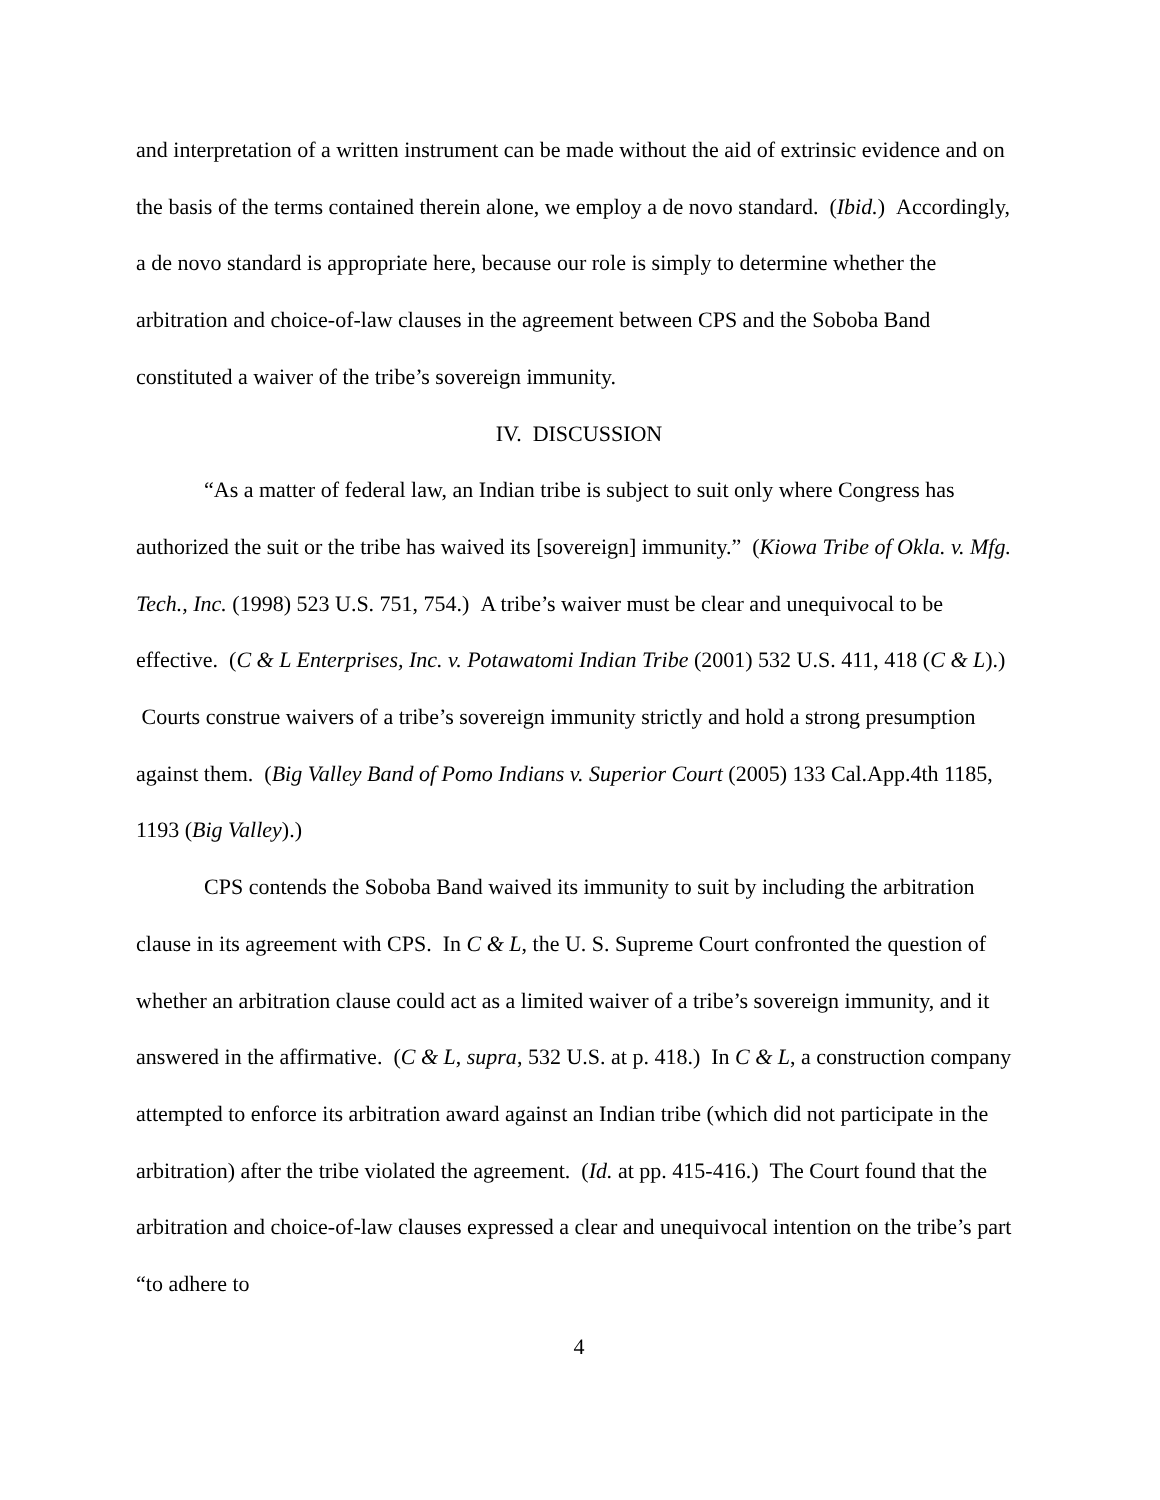and interpretation of a written instrument can be made without the aid of extrinsic evidence and on the basis of the terms contained therein alone, we employ a de novo standard. (Ibid.) Accordingly, a de novo standard is appropriate here, because our role is simply to determine whether the arbitration and choice-of-law clauses in the agreement between CPS and the Soboba Band constituted a waiver of the tribe’s sovereign immunity.
IV. DISCUSSION
“As a matter of federal law, an Indian tribe is subject to suit only where Congress has authorized the suit or the tribe has waived its [sovereign] immunity.” (Kiowa Tribe of Okla. v. Mfg. Tech., Inc. (1998) 523 U.S. 751, 754.) A tribe’s waiver must be clear and unequivocal to be effective. (C & L Enterprises, Inc. v. Potawatomi Indian Tribe (2001) 532 U.S. 411, 418 (C & L).) Courts construe waivers of a tribe’s sovereign immunity strictly and hold a strong presumption against them. (Big Valley Band of Pomo Indians v. Superior Court (2005) 133 Cal.App.4th 1185, 1193 (Big Valley).)
CPS contends the Soboba Band waived its immunity to suit by including the arbitration clause in its agreement with CPS. In C & L, the U. S. Supreme Court confronted the question of whether an arbitration clause could act as a limited waiver of a tribe’s sovereign immunity, and it answered in the affirmative. (C & L, supra, 532 U.S. at p. 418.) In C & L, a construction company attempted to enforce its arbitration award against an Indian tribe (which did not participate in the arbitration) after the tribe violated the agreement. (Id. at pp. 415-416.) The Court found that the arbitration and choice-of-law clauses expressed a clear and unequivocal intention on the tribe’s part “to adhere to
4